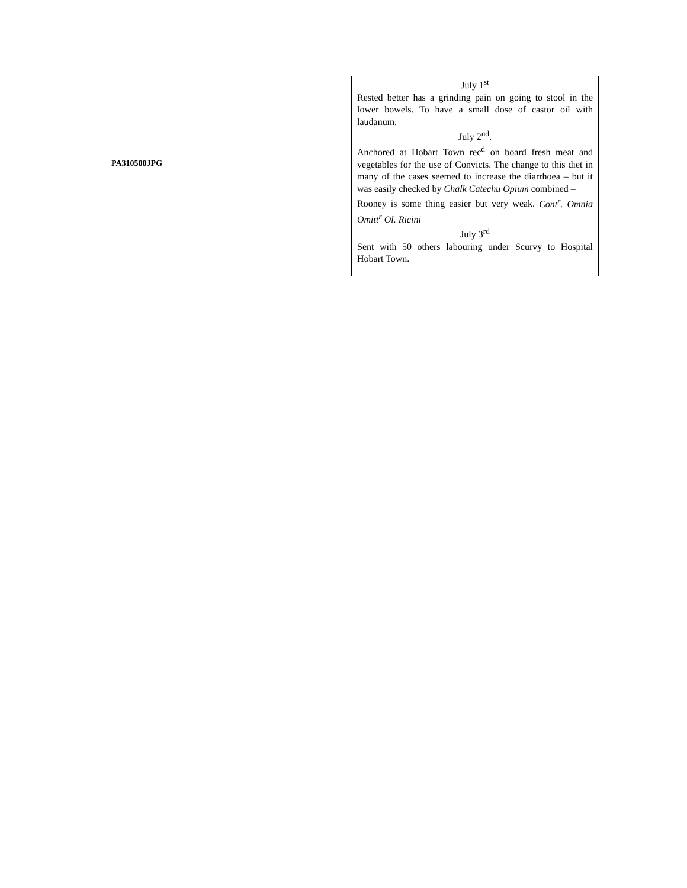| PA310500JPG | | | July 1<sup>st</sup> Rested better has a grinding pain on going to stool in the lower bowels. To have a small dose of castor oil with laudanum. July 2<sup>nd</sup>. Anchored at Hobart Town rec<sup>d</sup> on board fresh meat and vegetables for the use of Convicts. The change to this diet in many of the cases seemed to increase the diarrhoea – but it was easily checked by Chalk Catechu Opium combined – Rooney is some thing easier but very weak. Cont<sup>r</sup>. Omnia Omitt<sup>r</sup> Ol. Ricini July 3<sup>rd</sup> Sent with 50 others labouring under Scurvy to Hospital Hobart Town. |